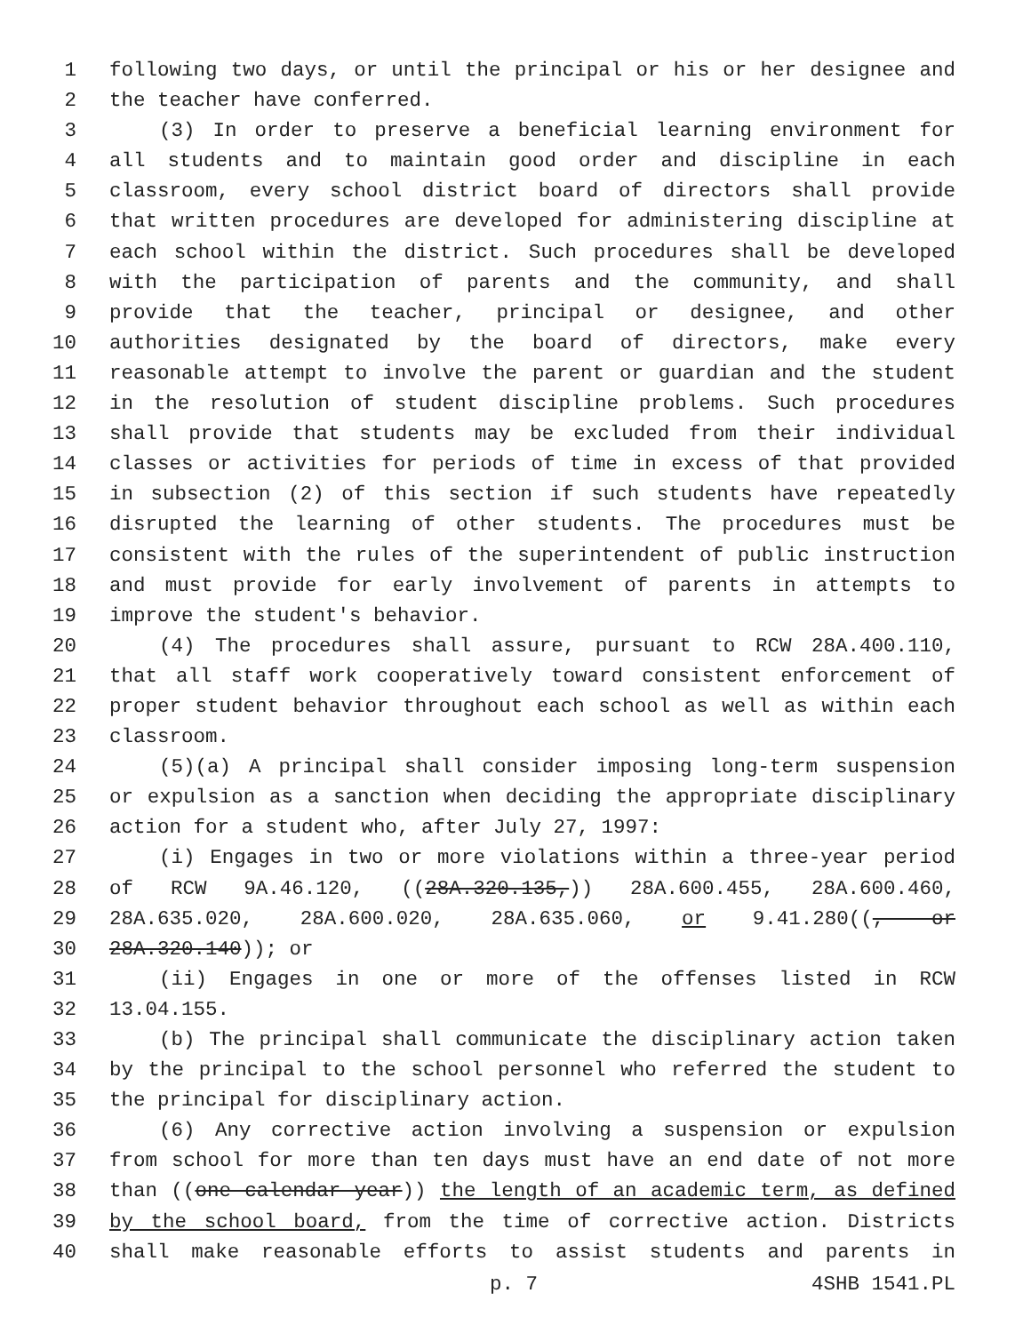1 following two days, or until the principal or his or her designee and
2 the teacher have conferred.
3 (3) In order to preserve a beneficial learning environment for
4 all students and to maintain good order and discipline in each
5 classroom, every school district board of directors shall provide
6 that written procedures are developed for administering discipline at
7 each school within the district. Such procedures shall be developed
8 with the participation of parents and the community, and shall
9 provide that the teacher, principal or designee, and other
10 authorities designated by the board of directors, make every
11 reasonable attempt to involve the parent or guardian and the student
12 in the resolution of student discipline problems. Such procedures
13 shall provide that students may be excluded from their individual
14 classes or activities for periods of time in excess of that provided
15 in subsection (2) of this section if such students have repeatedly
16 disrupted the learning of other students. The procedures must be
17 consistent with the rules of the superintendent of public instruction
18 and must provide for early involvement of parents in attempts to
19 improve the student's behavior.
20 (4) The procedures shall assure, pursuant to RCW 28A.400.110,
21 that all staff work cooperatively toward consistent enforcement of
22 proper student behavior throughout each school as well as within each
23 classroom.
24 (5)(a) A principal shall consider imposing long-term suspension
25 or expulsion as a sanction when deciding the appropriate disciplinary
26 action for a student who, after July 27, 1997:
27 (i) Engages in two or more violations within a three-year period
28 of RCW 9A.46.120, ((28A.320.135,)) 28A.600.455, 28A.600.460,
29 28A.635.020, 28A.600.020, 28A.635.060, or 9.41.280((, or
30 28A.320.140)); or
31 (ii) Engages in one or more of the offenses listed in RCW
32 13.04.155.
33 (b) The principal shall communicate the disciplinary action taken
34 by the principal to the school personnel who referred the student to
35 the principal for disciplinary action.
36 (6) Any corrective action involving a suspension or expulsion
37 from school for more than ten days must have an end date of not more
38 than ((one calendar year)) the length of an academic term, as defined
39 by the school board, from the time of corrective action. Districts
40 shall make reasonable efforts to assist students and parents in
p. 7 4SHB 1541.PL